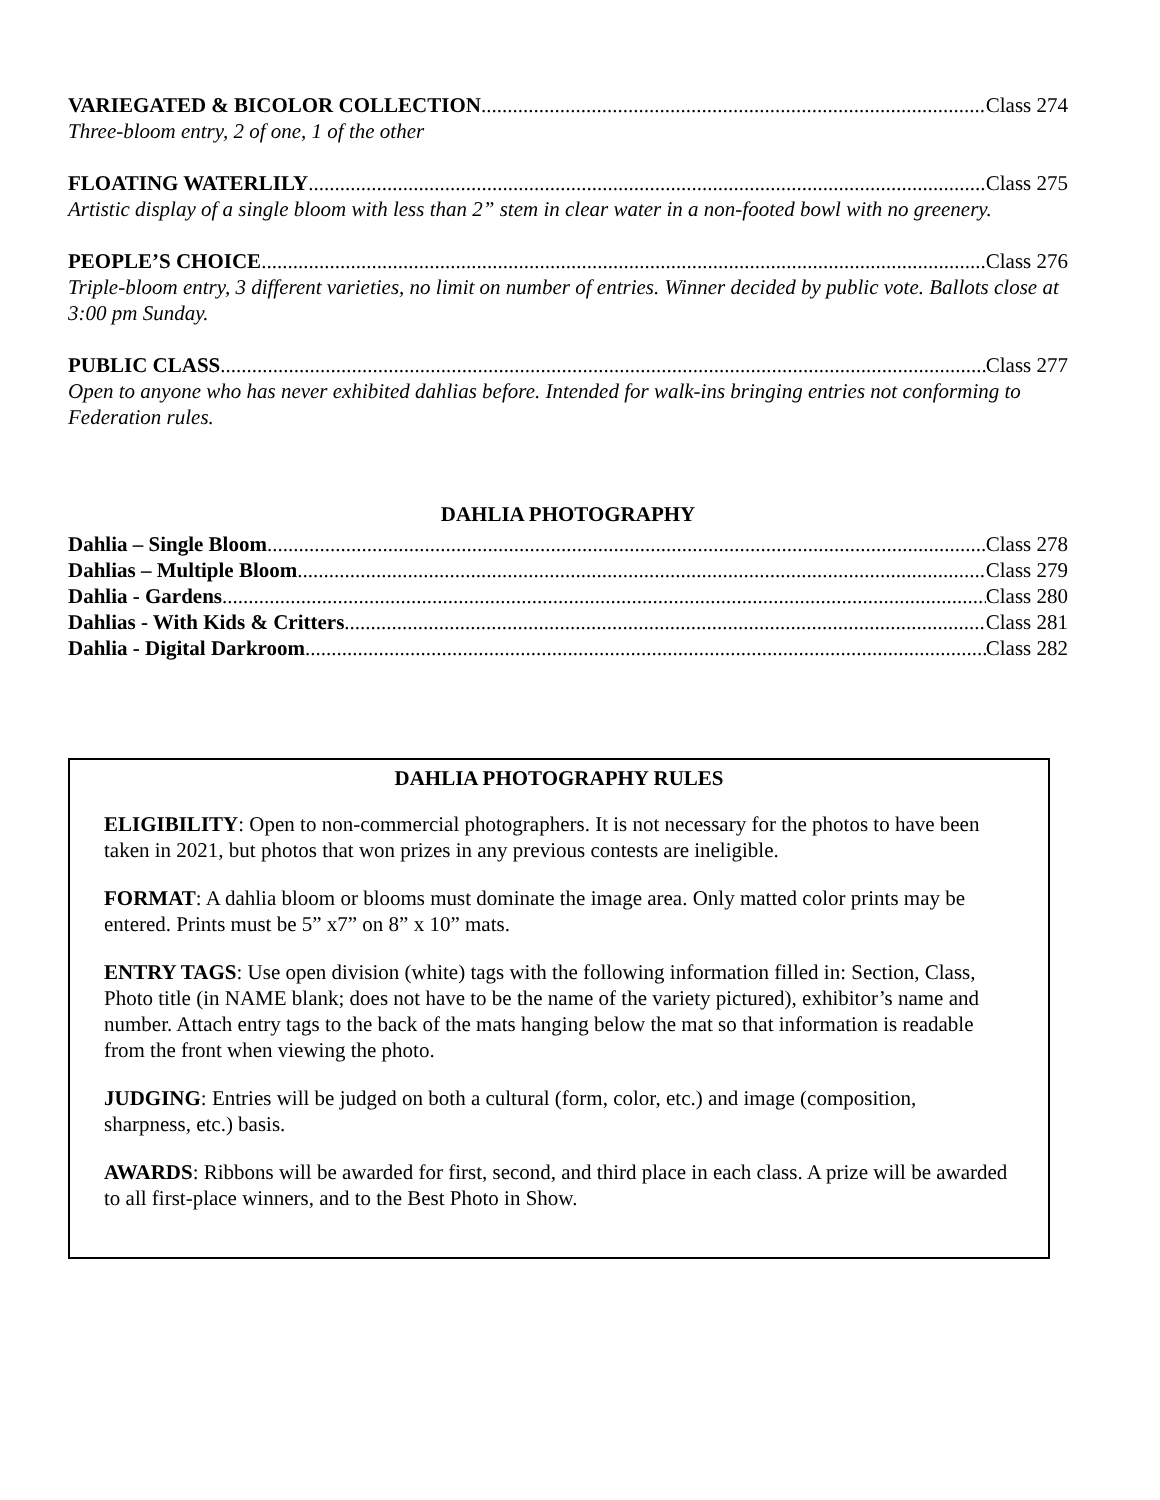VARIEGATED & BICOLOR COLLECTION Class 274
Three-bloom entry, 2 of one, 1 of the other
FLOATING WATERLILY Class 275
Artistic display of a single bloom with less than 2” stem in clear water in a non-footed bowl with no greenery.
PEOPLE’S CHOICE Class 276
Triple-bloom entry, 3 different varieties, no limit on number of entries. Winner decided by public vote. Ballots close at 3:00 pm Sunday.
PUBLIC CLASS Class 277
Open to anyone who has never exhibited dahlias before. Intended for walk-ins bringing entries not conforming to Federation rules.
DAHLIA PHOTOGRAPHY
Dahlia – Single Bloom Class 278
Dahlias – Multiple Bloom Class 279
Dahlia - Gardens Class 280
Dahlias - With Kids & Critters Class 281
Dahlia - Digital Darkroom Class 282
DAHLIA PHOTOGRAPHY RULES
ELIGIBILITY: Open to non-commercial photographers. It is not necessary for the photos to have been taken in 2021, but photos that won prizes in any previous contests are ineligible.
FORMAT: A dahlia bloom or blooms must dominate the image area. Only matted color prints may be entered. Prints must be 5” x7” on 8” x 10” mats.
ENTRY TAGS: Use open division (white) tags with the following information filled in: Section, Class, Photo title (in NAME blank; does not have to be the name of the variety pictured), exhibitor’s name and number. Attach entry tags to the back of the mats hanging below the mat so that information is readable from the front when viewing the photo.
JUDGING: Entries will be judged on both a cultural (form, color, etc.) and image (composition, sharpness, etc.) basis.
AWARDS: Ribbons will be awarded for first, second, and third place in each class. A prize will be awarded to all first-place winners, and to the Best Photo in Show.